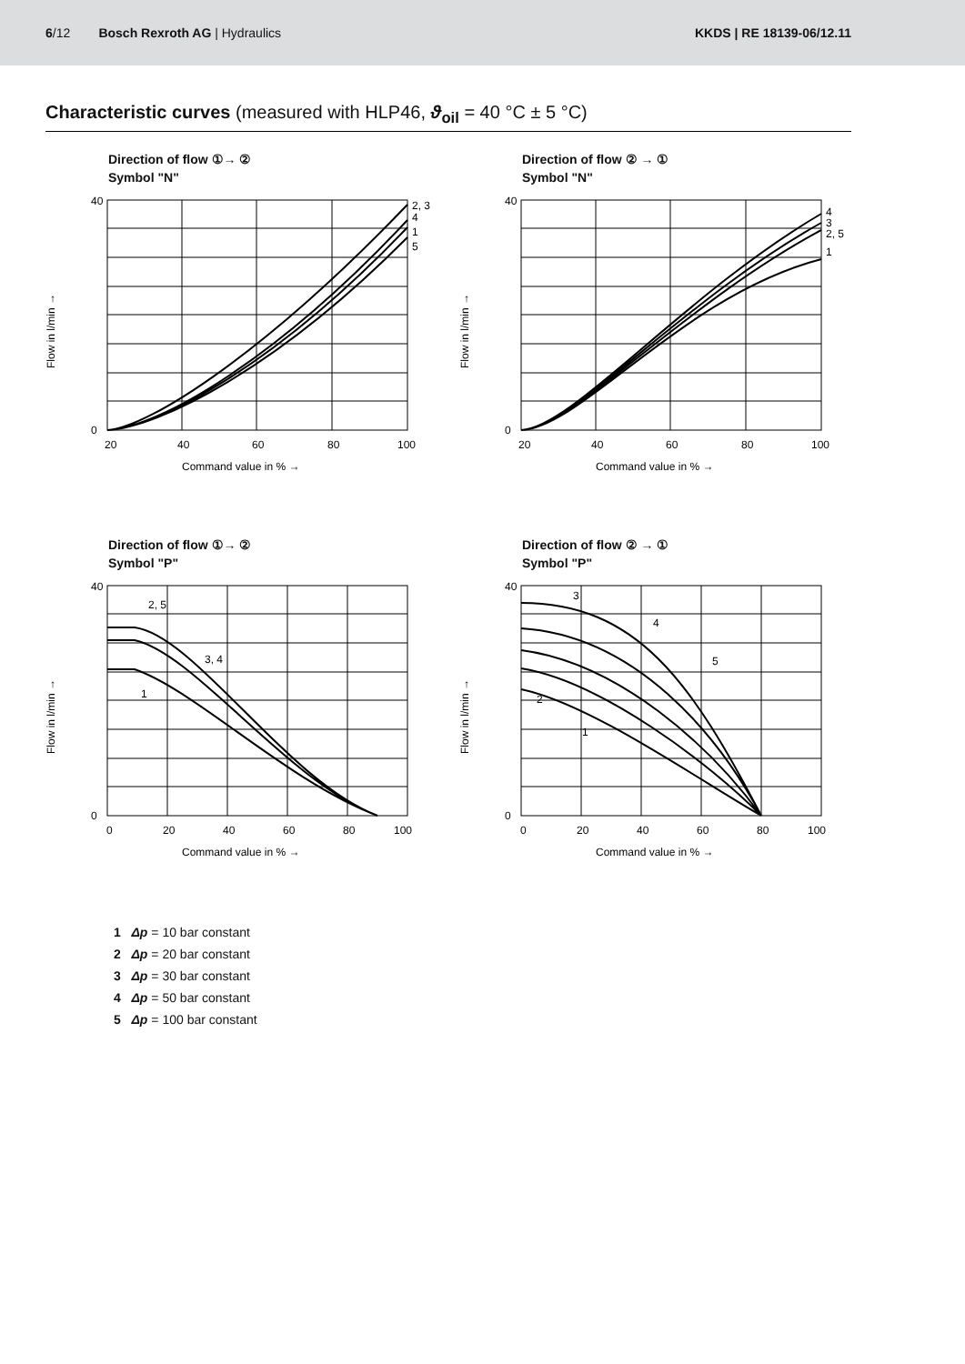6/12 Bosch Rexroth AG | Hydraulics
KKDS | RE 18139-06/12.11
Characteristic curves (measured with HLP46, ϑ<sub>oil</sub> = 40 °C ± 5 °C)
Direction of flow ①→ ②
Symbol "N"
Flow in l/min →
40
0
20
40
60
80
100
2, 3
4
1
5
Command value in % →
Direction of flow ② → ①
Symbol "N"
Flow in l/min →
40
0
20
40
60
80
100
4
3
2, 5
1
Command value in % →
Direction of flow ①→ ②
Symbol "P"
Flow in l/min →
40
0
0
20
40
60
80
100
2, 5
3, 4
1
Command value in % →
Direction of flow ② → ①
Symbol "P"
Flow in l/min →
40
0
0
20
40
60
80
100
3
4
5
2
1
Command value in % →
1 Δp = 10 bar constant
2 Δp = 20 bar constant
3 Δp = 30 bar constant
4 Δp = 50 bar constant
5 Δp = 100 bar constant